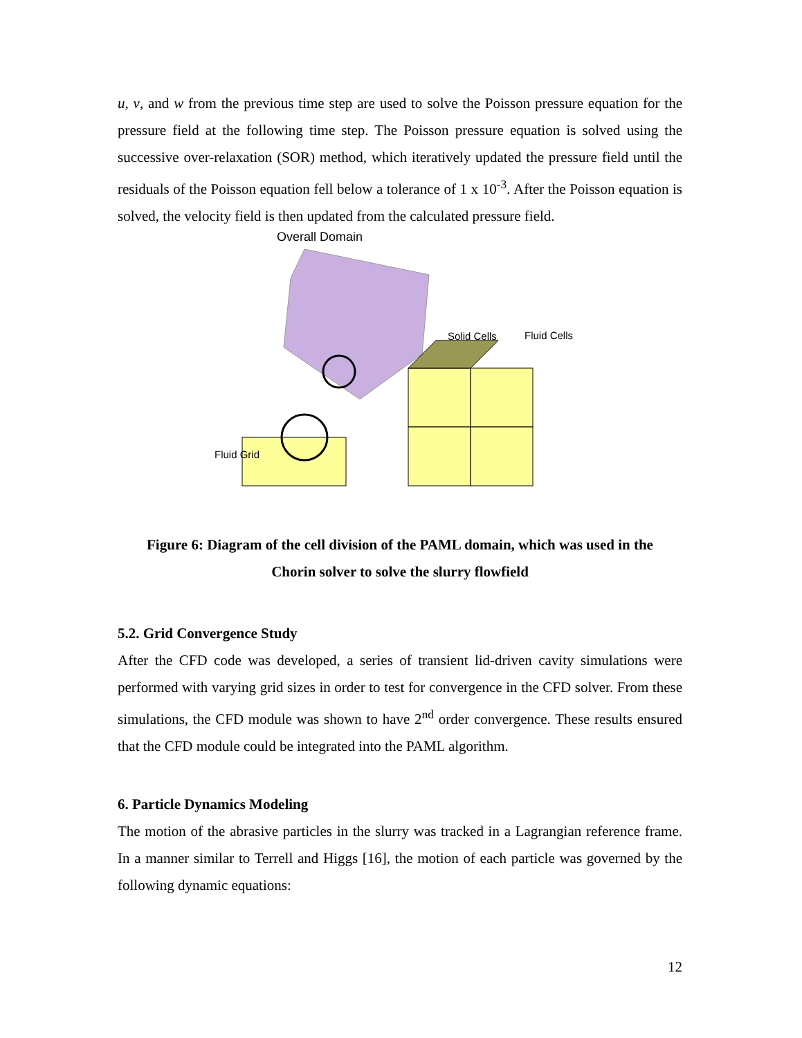u, v, and w from the previous time step are used to solve the Poisson pressure equation for the pressure field at the following time step. The Poisson pressure equation is solved using the successive over-relaxation (SOR) method, which iteratively updated the pressure field until the residuals of the Poisson equation fell below a tolerance of 1 x 10<sup>-3</sup>. After the Poisson equation is solved, the velocity field is then updated from the calculated pressure field.
Overall Domain
Solid Cells Fluid Cells
Fluid Grid
Figure 6: Diagram of the cell division of the PAML domain, which was used in the
Chorin solver to solve the slurry flowfield
5.2. Grid Convergence Study
After the CFD code was developed, a series of transient lid-driven cavity simulations were performed with varying grid sizes in order to test for convergence in the CFD solver. From these simulations, the CFD module was shown to have 2<sup>nd</sup> order convergence. These results ensured that the CFD module could be integrated into the PAML algorithm.
6. Particle Dynamics Modeling
The motion of the abrasive particles in the slurry was tracked in a Lagrangian reference frame. In a manner similar to Terrell and Higgs [16], the motion of each particle was governed by the following dynamic equations:
12